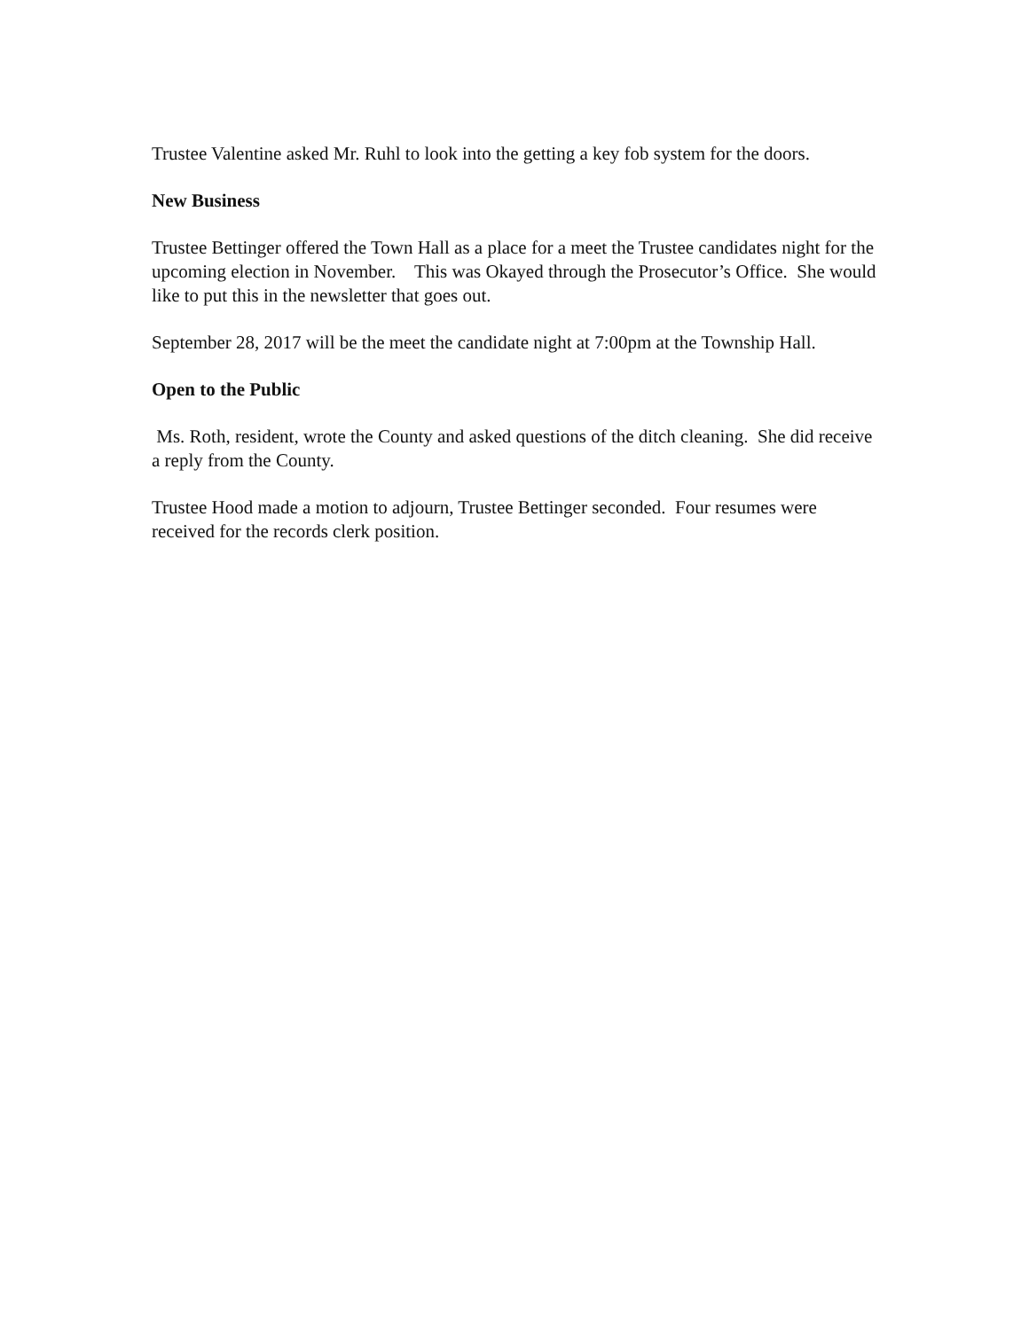Trustee Valentine asked Mr. Ruhl to look into the getting a key fob system for the doors.
New Business
Trustee Bettinger offered the Town Hall as a place for a meet the Trustee candidates night for the upcoming election in November. This was Okayed through the Prosecutor’s Office. She would like to put this in the newsletter that goes out.
September 28, 2017 will be the meet the candidate night at 7:00pm at the Township Hall.
Open to the Public
Ms. Roth, resident, wrote the County and asked questions of the ditch cleaning. She did receive a reply from the County.
Trustee Hood made a motion to adjourn, Trustee Bettinger seconded. Four resumes were received for the records clerk position.